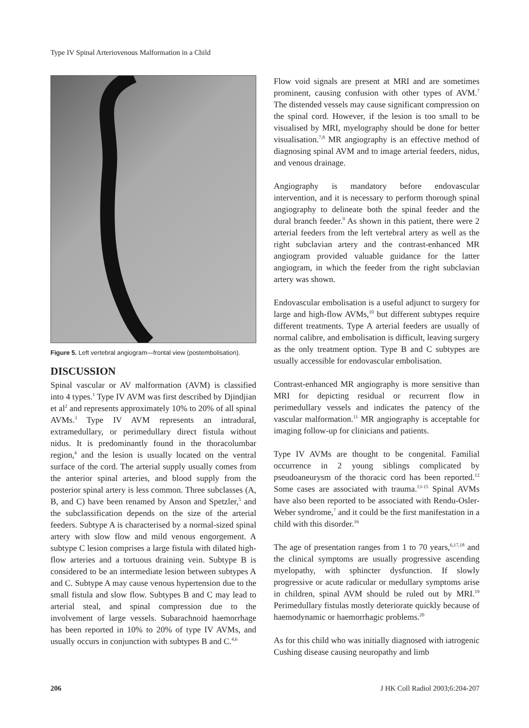Type IV Spinal Arteriovenous Malformation in a Child
Figure 5. Left vertebral angiogram—frontal view (postembolisation).
DISCUSSION
Spinal vascular or AV malformation (AVM) is classified into 4 types.<sup>1</sup> Type IV AVM was first described by Djindjian et al<sup>2</sup> and represents approximately 10% to 20% of all spinal AVMs.<sup>3</sup> Type IV AVM represents an intradural, extramedullary, or perimedullary direct fistula without nidus. It is predominantly found in the thoracolumbar region,<sup>4</sup> and the lesion is usually located on the ventral surface of the cord. The arterial supply usually comes from the anterior spinal arteries, and blood supply from the posterior spinal artery is less common. Three subclasses (A, B, and C) have been renamed by Anson and Spetzler,<sup>5</sup> and the subclassification depends on the size of the arterial feeders. Subtype A is characterised by a normal-sized spinal artery with slow flow and mild venous engorgement. A subtype C lesion comprises a large fistula with dilated high-flow arteries and a tortuous draining vein. Subtype B is considered to be an intermediate lesion between subtypes A and C. Subtype A may cause venous hypertension due to the small fistula and slow flow. Subtypes B and C may lead to arterial steal, and spinal compression due to the involvement of large vessels. Subarachnoid haemorrhage has been reported in 10% to 20% of type IV AVMs, and usually occurs in conjunction with subtypes B and C.<sup>4,6</sup>
Flow void signals are present at MRI and are sometimes prominent, causing confusion with other types of AVM.<sup>7</sup> The distended vessels may cause significant compression on the spinal cord. However, if the lesion is too small to be visualised by MRI, myelography should be done for better visualisation.<sup>7,8</sup> MR angiography is an effective method of diagnosing spinal AVM and to image arterial feeders, nidus, and venous drainage.
Angiography is mandatory before endovascular intervention, and it is necessary to perform thorough spinal angiography to delineate both the spinal feeder and the dural branch feeder.<sup>9</sup> As shown in this patient, there were 2 arterial feeders from the left vertebral artery as well as the right subclavian artery and the contrast-enhanced MR angiogram provided valuable guidance for the latter angiogram, in which the feeder from the right subclavian artery was shown.
Endovascular embolisation is a useful adjunct to surgery for large and high-flow AVMs,<sup>10</sup> but different subtypes require different treatments. Type A arterial feeders are usually of normal calibre, and embolisation is difficult, leaving surgery as the only treatment option. Type B and C subtypes are usually accessible for endovascular embolisation.
Contrast-enhanced MR angiography is more sensitive than MRI for depicting residual or recurrent flow in perimedullary vessels and indicates the patency of the vascular malformation.<sup>11</sup> MR angiography is acceptable for imaging follow-up for clinicians and patients.
Type IV AVMs are thought to be congenital. Familial occurrence in 2 young siblings complicated by pseudoaneurysm of the thoracic cord has been reported.<sup>12</sup> Some cases are associated with trauma.<sup>13-15</sup> Spinal AVMs have also been reported to be associated with Rendu-Osler-Weber syndrome,<sup>7</sup> and it could be the first manifestation in a child with this disorder.<sup>16</sup>
The age of presentation ranges from 1 to 70 years,<sup>6,17,18</sup> and the clinical symptoms are usually progressive ascending myelopathy, with sphincter dysfunction. If slowly progressive or acute radicular or medullary symptoms arise in children, spinal AVM should be ruled out by MRI.<sup>19</sup> Perimedullary fistulas mostly deteriorate quickly because of haemodynamic or haemorrhagic problems.<sup>20</sup>
As for this child who was initially diagnosed with iatrogenic Cushing disease causing neuropathy and limb
206 J HK Coll Radiol 2003;6:204-207